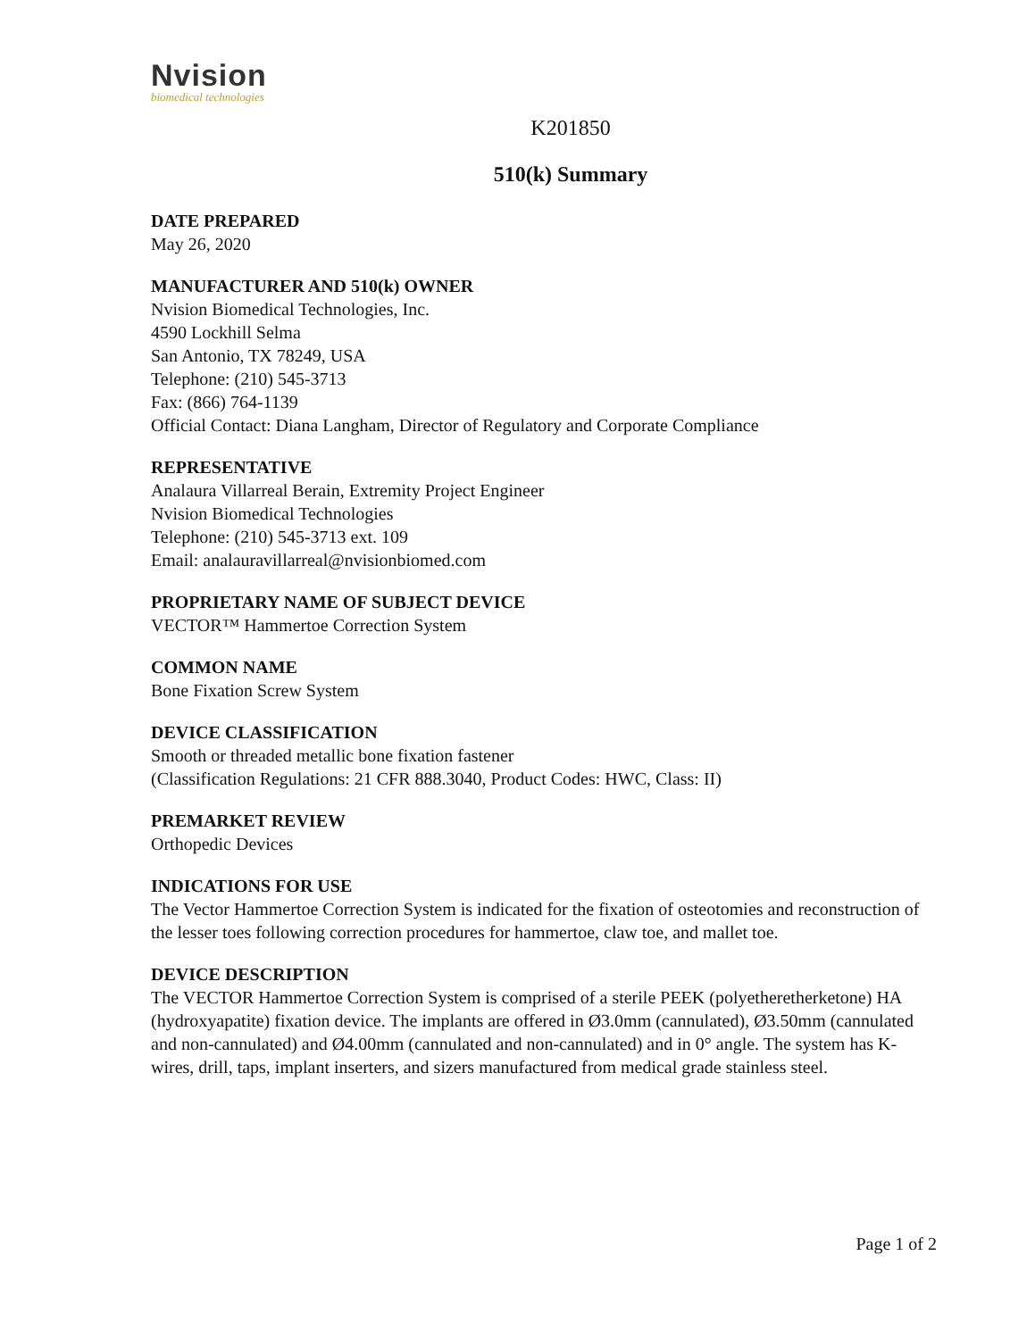Nvision
biomedical technologies
K201850
510(k) Summary
DATE PREPARED
May 26, 2020
MANUFACTURER AND 510(k) OWNER
Nvision Biomedical Technologies, Inc.
4590 Lockhill Selma
San Antonio, TX 78249, USA
Telephone: (210) 545-3713
Fax: (866) 764-1139
Official Contact: Diana Langham, Director of Regulatory and Corporate Compliance
REPRESENTATIVE
Analaura Villarreal Berain, Extremity Project Engineer
Nvision Biomedical Technologies
Telephone: (210) 545-3713 ext. 109
Email: analauravillarreal@nvisionbiomed.com
PROPRIETARY NAME OF SUBJECT DEVICE
VECTOR™ Hammertoe Correction System
COMMON NAME
Bone Fixation Screw System
DEVICE CLASSIFICATION
Smooth or threaded metallic bone fixation fastener
(Classification Regulations: 21 CFR 888.3040, Product Codes: HWC, Class: II)
PREMARKET REVIEW
Orthopedic Devices
INDICATIONS FOR USE
The Vector Hammertoe Correction System is indicated for the fixation of osteotomies and reconstruction of the lesser toes following correction procedures for hammertoe, claw toe, and mallet toe.
DEVICE DESCRIPTION
The VECTOR Hammertoe Correction System is comprised of a sterile PEEK (polyetheretherketone) HA (hydroxyapatite) fixation device. The implants are offered in Ø3.0mm (cannulated), Ø3.50mm (cannulated and non-cannulated) and Ø4.00mm (cannulated and non-cannulated) and in 0° angle. The system has K-wires, drill, taps, implant inserters, and sizers manufactured from medical grade stainless steel.
Page 1 of 2